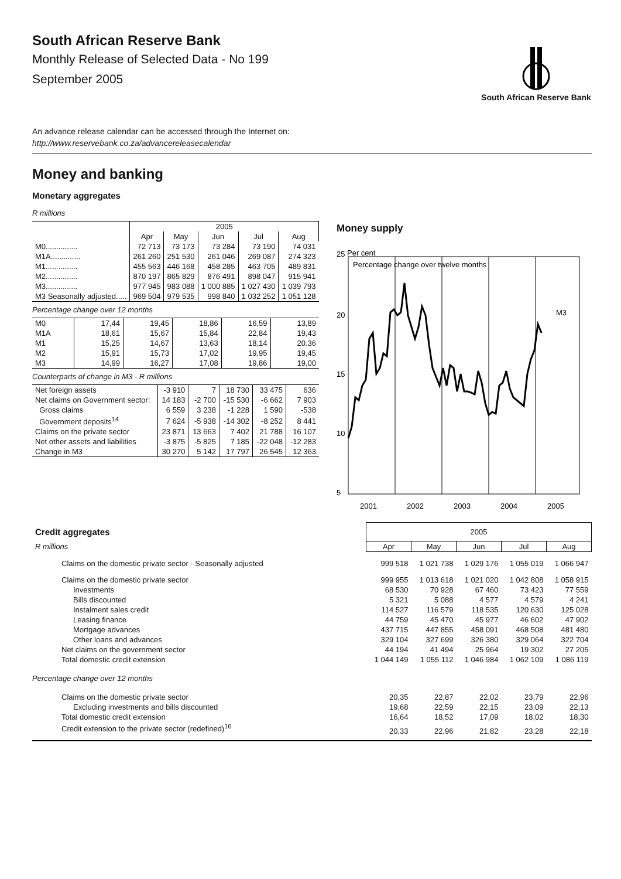South African Reserve Bank
Monthly Release of Selected Data - No 199
September 2005
South African Reserve Bank
An advance release calendar can be accessed through the Internet on:
http://www.reservebank.co.za/advancereleasecalendar
Money and banking
Monetary aggregates
R millions
| | 2005 | | | | |
| | Apr | May | Jun | Jul | Aug |
| M0............... | 72 713 | 73 173 | 73 284 | 73 190 | 74 031 |
| M1A.............. | 261 260 | 251 530 | 261 046 | 269 087 | 274 323 |
| M1............... | 455 563 | 446 168 | 458 285 | 463 705 | 489 831 |
| M2............... | 870 197 | 865 829 | 876 491 | 898 047 | 915 941 |
| M3............... | 977 945 | 983 088 | 1 000 885 | 1 027 430 | 1 039 793 |
| M3 Seasonally adjusted..... | 969 504 | 979 535 | 998 840 | 1 032 252 | 1 051 128 |
Percentage change over 12 months
| M0 | 17,44 | 19,45 | 18,86 | 16,59 | 13,89 |
| M1A | 18,61 | 15,67 | 15,84 | 22,84 | 19,43 |
| M1 | 15,25 | 14,67 | 13,63 | 18,14 | 20.36 |
| M2 | 15,91 | 15,73 | 17,02 | 19,95 | 19,45 |
| M3 | 14,99 | 16,27 | 17,08 | 19,86 | 19,00 |
Counterparts of change in M3 - R millions
| Net foreign assets | -3 910 | 7 | 18 730 | 33 475 | 636 |
| Net claims on Government sector: | 14 183 | -2 700 | -15 530 | -6 662 | 7 903 |
| Gross claims | 6 559 | 3 238 | -1 228 | 1 590 | -538 |
| Government deposits<sup>14</sup> | 7 624 | -5 938 | -14 302 | -8 252 | 8 441 |
| Claims on the private sector | 23 871 | 13 663 | 7 402 | 21 788 | 16 107 |
| Net other assets and liabilities | -3 875 | -5 825 | 7 185 | -22 048 | -12 283 |
| Change in M3 | 30 270 | 5 142 | 17 797 | 26 545 | 12 363 |
Money supply
25
Per cent
Percentage change over twelve months
20
15
10
5
M3
2001
2002
2003
2004
2005
| Credit aggregates | 2005 | | | | |
| R millions | Apr | May | Jun | Jul | Aug |
| Claims on the domestic private sector - Seasonally adjusted | 999 518 | 1 021 738 | 1 029 176 | 1 055 019 | 1 066 947 |
| Claims on the domestic private sector | 999 955 | 1 013 618 | 1 021 020 | 1 042 808 | 1 058 915 |
| Investments | 68 530 | 70 928 | 67 460 | 73 423 | 77 559 |
| Bills discounted | 5 321 | 5 088 | 4 577 | 4 579 | 4 241 |
| Instalment sales credit | 114 527 | 116 579 | 118 535 | 120 630 | 125 028 |
| Leasing finance | 44 759 | 45 470 | 45 977 | 46 602 | 47 902 |
| Mortgage advances | 437 715 | 447 855 | 458 091 | 468 508 | 481 480 |
| Other loans and advances | 329 104 | 327 699 | 326 380 | 329 064 | 322 704 |
| Net claims on the government sector | 44 194 | 41 494 | 25 964 | 19 302 | 27 205 |
| Total domestic credit extension | 1 044 149 | 1 055 112 | 1 046 984 | 1 062 109 | 1 086 119 |
| Percentage change over 12 months | | | | | |
| Claims on the domestic private sector | 20,35 | 22,87 | 22,02 | 23,79 | 22,96 |
| Excluding investments and bills discounted | 19,68 | 22,59 | 22,15 | 23,09 | 22,13 |
| Total domestic credit extension | 16,64 | 18,52 | 17,09 | 18,02 | 18,30 |
| Credit extension to the private sector (redefined)<sup>16</sup> | 20,33 | 22,96 | 21,82 | 23,28 | 22,18 |